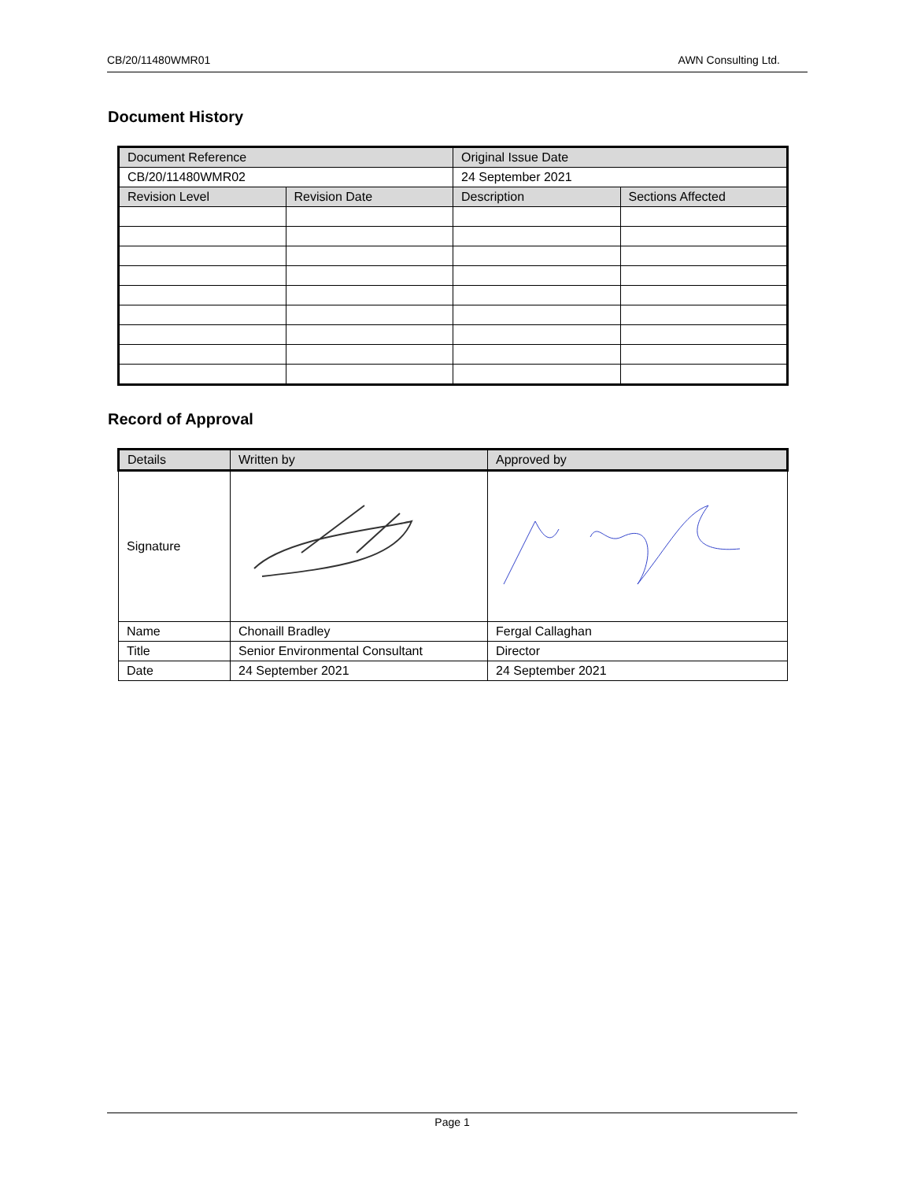CB/20/11480WMR01 AWN Consulting Ltd.
Document History
| Document Reference | | Original Issue Date | |
| --- | --- | --- | --- |
| CB/20/11480WMR02 | | 24 September 2021 | |
| Revision Level | Revision Date | Description | Sections Affected |
Record of Approval
| Details | Written by | Approved by |
| --- | --- | --- |
| Signature | | |
| Name | Chonaill Bradley | Fergal Callaghan |
| Title | Senior Environmental Consultant | Director |
| Date | 24 September 2021 | 24 September 2021 |
Page 1